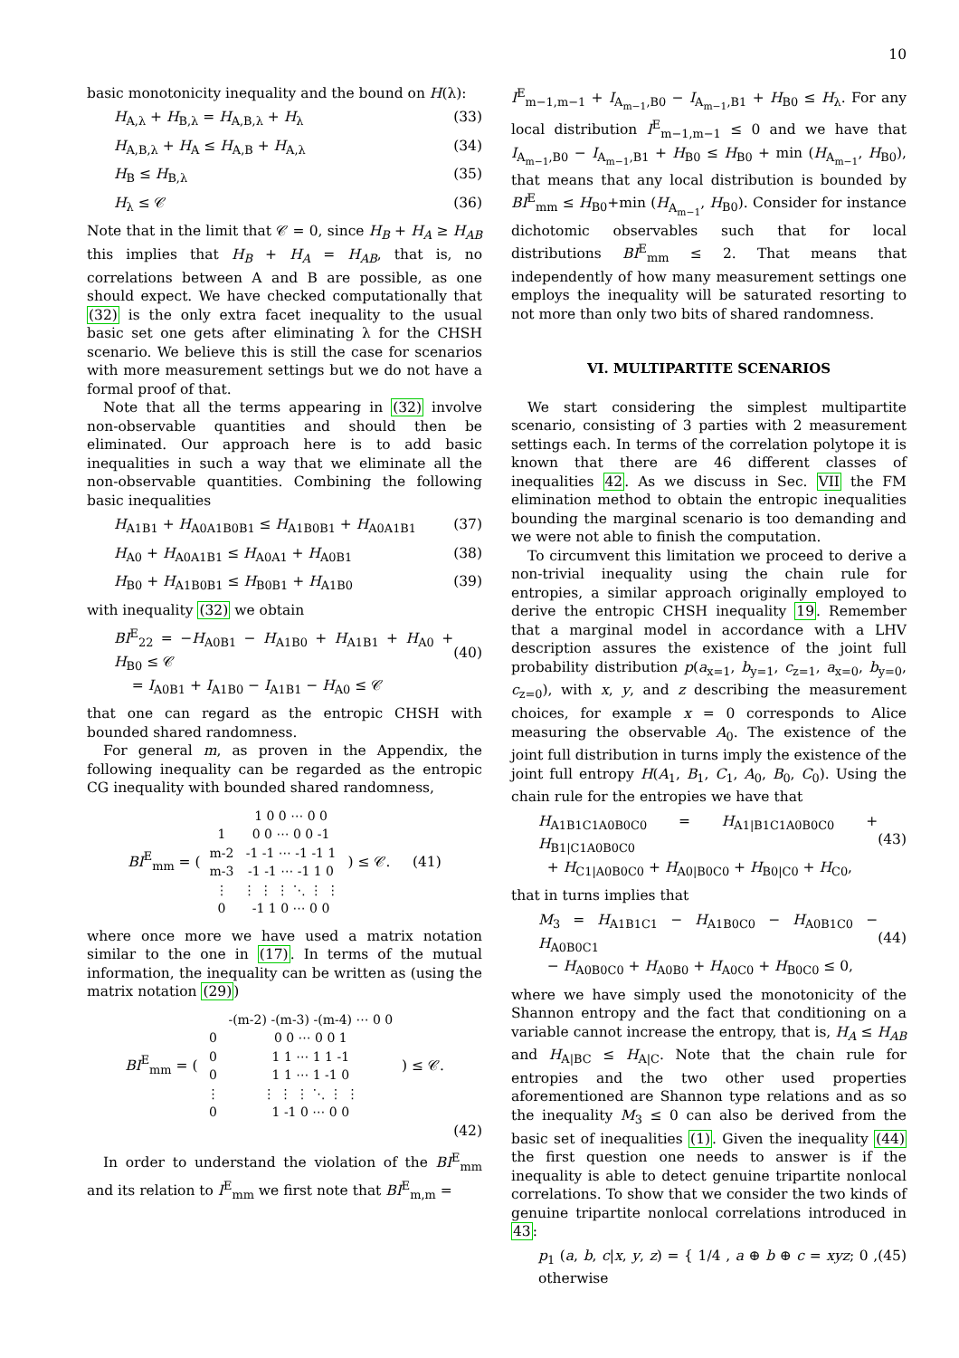10
basic monotonicity inequality and the bound on H(λ):
H<sub>A,λ</sub> + H<sub>B,λ</sub> = H<sub>A,B,λ</sub> + H<sub>λ</sub> (33)
H<sub>A,B,λ</sub> + H<sub>A</sub> ≤ H<sub>A,B</sub> + H<sub>A,λ</sub> (34)
H<sub>B</sub> ≤ H<sub>B,λ</sub> (35)
H<sub>λ</sub> ≤ 𝒞 (36)
Note that in the limit that 𝒞 = 0, since H<sub>B</sub> + H<sub>A</sub> ≥ H<sub>AB</sub> this implies that H<sub>B</sub> + H<sub>A</sub> = H<sub>AB</sub>, that is, no correlations between A and B are possible, as one should expect. We have checked computationally that (32) is the only extra facet inequality to the usual basic set one gets after eliminating λ for the CHSH scenario. We believe this is still the case for scenarios with more measurement settings but we do not have a formal proof of that.
Note that all the terms appearing in (32) involve non-observable quantities and should then be eliminated. Our approach here is to add basic inequalities in such a way that we eliminate all the non-observable quantities. Combining the following basic inequalities
H<sub>A1B1</sub> + H<sub>A0A1B0B1</sub> ≤ H<sub>A1B0B1</sub> + H<sub>A0A1B1</sub> (37)
H<sub>A0</sub> + H<sub>A0A1B1</sub> ≤ H<sub>A0A1</sub> + H<sub>A0B1</sub> (38)
H<sub>B0</sub> + H<sub>A1B0B1</sub> ≤ H<sub>B0B1</sub> + H<sub>A1B0</sub> (39)
with inequality (32) we obtain
BI<sup>E</sup><sub>22</sub> = −H<sub>A0B1</sub> − H<sub>A1B0</sub> + H<sub>A1B1</sub> + H<sub>A0</sub> + H<sub>B0</sub> ≤ 𝒞
= I<sub>A0B1</sub> + I<sub>A1B0</sub> − I<sub>A1B1</sub> − H<sub>A0</sub> ≤ 𝒞
(40)
that one can regard as the entropic CHSH with bounded shared randomness.
For general m, as proven in the Appendix, the following inequality can be regarded as the entropic CG inequality with bounded shared randomness,
BI<sup>E</sup><sub>mm</sub> = (
| | 1 0 0 ⋯ 0 0 |
| 1 | 0 0 ⋯ 0 0 -1 |
| m-2 | -1 -1 ⋯ -1 -1 1 |
| m-3 | -1 -1 ⋯ -1 1 0 |
| ⋮ | ⋮ ⋮ ⋮ ⋱ ⋮ ⋮ |
| 0 | -1 1 0 ⋯ 0 0 |
) ≤ 𝒞. (41)
where once more we have used a matrix notation similar to the one in (17). In terms of the mutual information, the inequality can be written as (using the matrix notation (29))
BI<sup>E</sup><sub>mm</sub> = (
| | -(m-2) -(m-3) -(m-4) ⋯ 0 0 |
| 0 | 0 0 ⋯ 0 0 1 |
| 0 | 1 1 ⋯ 1 1 -1 |
| 0 | 1 1 ⋯ 1 -1 0 |
| ⋮ | ⋮ ⋮ ⋮ ⋱ ⋮ ⋮ |
| 0 | 1 -1 0 ⋯ 0 0 |
) ≤ 𝒞.
(42)
In order to understand the violation of the BI<sup>E</sup><sub>mm</sub> and its relation to I<sup>E</sup><sub>mm</sub> we first note that BI<sup>E</sup><sub>m,m</sub> =
I<sup>E</sup><sub>m−1,m−1</sub> + I<sub>A<sub>m−1</sub>,B0</sub> − I<sub>A<sub>m−1</sub>,B1</sub> + H<sub>B0</sub> ≤ H<sub>λ</sub>. For any local distribution I<sup>E</sup><sub>m−1,m−1</sub> ≤ 0 and we have that I<sub>A<sub>m−1</sub>,B0</sub> − I<sub>A<sub>m−1</sub>,B1</sub> + H<sub>B0</sub> ≤ H<sub>B0</sub> + min (H<sub>A<sub>m−1</sub></sub>, H<sub>B0</sub>), that means that any local distribution is bounded by BI<sup>E</sup><sub>mm</sub> ≤ H<sub>B0</sub>+min (H<sub>A<sub>m−1</sub></sub>, H<sub>B0</sub>). Consider for instance dichotomic observables such that for local distributions BI<sup>E</sup><sub>mm</sub> ≤ 2. That means that independently of how many measurement settings one employs the inequality will be saturated resorting to not more than only two bits of shared randomness.
VI. MULTIPARTITE SCENARIOS
We start considering the simplest multipartite scenario, consisting of 3 parties with 2 measurement settings each. In terms of the correlation polytope it is known that there are 46 different classes of inequalities 42. As we discuss in Sec. VII the FM elimination method to obtain the entropic inequalities bounding the marginal scenario is too demanding and we were not able to finish the computation.
To circumvent this limitation we proceed to derive a non-trivial inequality using the chain rule for entropies, a similar approach originally employed to derive the entropic CHSH inequality 19. Remember that a marginal model in accordance with a LHV description assures the existence of the joint full probability distribution p(a<sub>x=1</sub>, b<sub>y=1</sub>, c<sub>z=1</sub>, a<sub>x=0</sub>, b<sub>y=0</sub>, c<sub>z=0</sub>), with x, y, and z describing the measurement choices, for example x = 0 corresponds to Alice measuring the observable A<sub>0</sub>. The existence of the joint full distribution in turns imply the existence of the joint full entropy H(A<sub>1</sub>, B<sub>1</sub>, C<sub>1</sub>, A<sub>0</sub>, B<sub>0</sub>, C<sub>0</sub>). Using the chain rule for the entropies we have that
H<sub>A1B1C1A0B0C0</sub> = H<sub>A1|B1C1A0B0C0</sub> + H<sub>B1|C1A0B0C0</sub>
+ H<sub>C1|A0B0C0</sub> + H<sub>A0|B0C0</sub> + H<sub>B0|C0</sub> + H<sub>C0</sub>,
(43)
that in turns implies that
M<sub>3</sub> = H<sub>A1B1C1</sub> − H<sub>A1B0C0</sub> − H<sub>A0B1C0</sub> − H<sub>A0B0C1</sub>
− H<sub>A0B0C0</sub> + H<sub>A0B0</sub> + H<sub>A0C0</sub> + H<sub>B0C0</sub> ≤ 0,
(44)
where we have simply used the monotonicity of the Shannon entropy and the fact that conditioning on a variable cannot increase the entropy, that is, H<sub>A</sub> ≤ H<sub>AB</sub> and H<sub>A|BC</sub> ≤ H<sub>A|C</sub>. Note that the chain rule for entropies and the two other used properties aforementioned are Shannon type relations and as so the inequality M<sub>3</sub> ≤ 0 can also be derived from the basic set of inequalities (1). Given the inequality (44) the first question one needs to answer is if the inequality is able to detect genuine tripartite nonlocal correlations. To show that we consider the two kinds of genuine tripartite nonlocal correlations introduced in 43:
p<sub>1</sub> (a, b, c|x, y, z) = { 1/4 , a ⊕ b ⊕ c = xyz; 0 , otherwise (45)